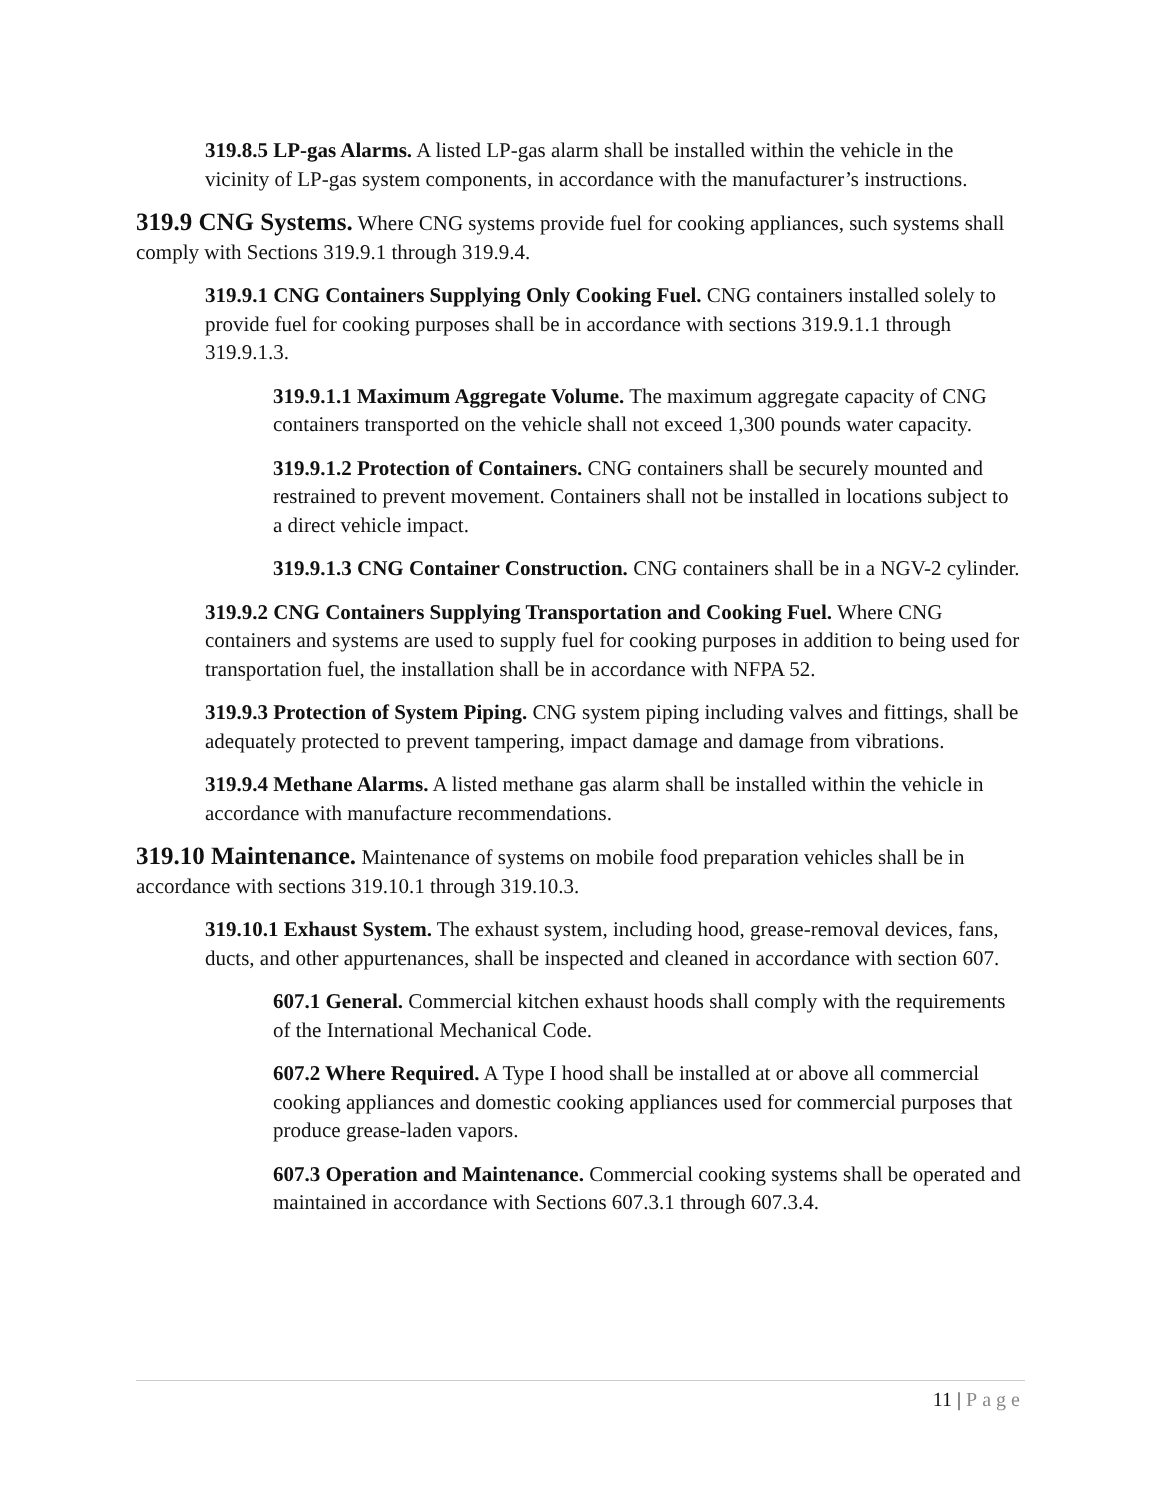319.8.5 LP-gas Alarms. A listed LP-gas alarm shall be installed within the vehicle in the vicinity of LP-gas system components, in accordance with the manufacturer’s instructions.
319.9 CNG Systems. Where CNG systems provide fuel for cooking appliances, such systems shall comply with Sections 319.9.1 through 319.9.4.
319.9.1 CNG Containers Supplying Only Cooking Fuel. CNG containers installed solely to provide fuel for cooking purposes shall be in accordance with sections 319.9.1.1 through 319.9.1.3.
319.9.1.1 Maximum Aggregate Volume. The maximum aggregate capacity of CNG containers transported on the vehicle shall not exceed 1,300 pounds water capacity.
319.9.1.2 Protection of Containers. CNG containers shall be securely mounted and restrained to prevent movement. Containers shall not be installed in locations subject to a direct vehicle impact.
319.9.1.3 CNG Container Construction. CNG containers shall be in a NGV-2 cylinder.
319.9.2 CNG Containers Supplying Transportation and Cooking Fuel. Where CNG containers and systems are used to supply fuel for cooking purposes in addition to being used for transportation fuel, the installation shall be in accordance with NFPA 52.
319.9.3 Protection of System Piping. CNG system piping including valves and fittings, shall be adequately protected to prevent tampering, impact damage and damage from vibrations.
319.9.4 Methane Alarms. A listed methane gas alarm shall be installed within the vehicle in accordance with manufacture recommendations.
319.10 Maintenance. Maintenance of systems on mobile food preparation vehicles shall be in accordance with sections 319.10.1 through 319.10.3.
319.10.1 Exhaust System. The exhaust system, including hood, grease-removal devices, fans, ducts, and other appurtenances, shall be inspected and cleaned in accordance with section 607.
607.1 General. Commercial kitchen exhaust hoods shall comply with the requirements of the International Mechanical Code.
607.2 Where Required. A Type I hood shall be installed at or above all commercial cooking appliances and domestic cooking appliances used for commercial purposes that produce grease-laden vapors.
607.3 Operation and Maintenance. Commercial cooking systems shall be operated and maintained in accordance with Sections 607.3.1 through 607.3.4.
11 | Page